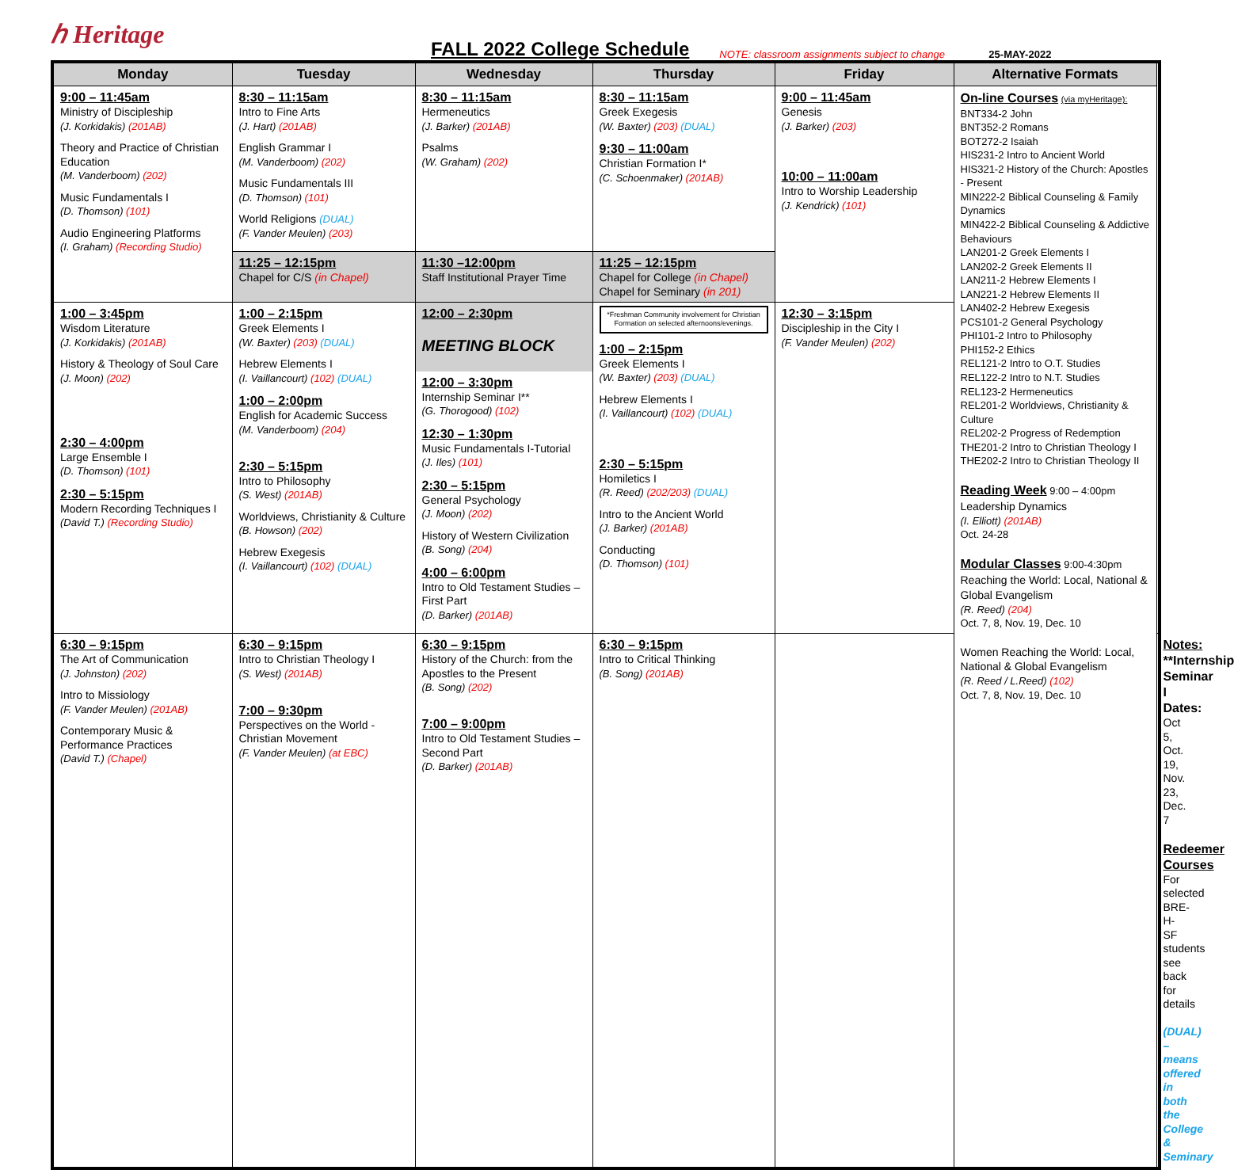ℎ Heritage
FALL 2022 College Schedule
NOTE: classroom assignments subject to change
25-MAY-2022
| Monday | Tuesday | Wednesday | Thursday | Friday | Alternative Formats | |
| --- | --- | --- | --- | --- | --- | --- |
| 9:00 – 11:45am Ministry of Discipleship (J. Korkidakis) (201AB) Theory and Practice of Christian Education (M. Vanderboom) (202) Music Fundamentals I (D. Thomson) (101) Audio Engineering Platforms (I. Graham) (Recording Studio) | 8:30 – 11:15am Intro to Fine Arts (J. Hart) (201AB) English Grammar I (M. Vanderboom) (202) Music Fundamentals III (D. Thomson) (101) World Religions (DUAL) (F. Vander Meulen) (203) | 8:30 – 11:15am Hermeneutics (J. Barker) (201AB) Psalms (W. Graham) (202) | 8:30 – 11:15am Greek Exegesis (W. Baxter) (203) (DUAL) 9:30 – 11:00am Christian Formation I* (C. Schoenmaker) (201AB) | 9:00 – 11:45am Genesis (J. Barker) (203) 10:00 – 11:00am Intro to Worship Leadership (J. Kendrick) (101) | On-line Courses (via myHeritage): BNT334-2 John BNT352-2 Romans BOT272-2 Isaiah HIS231-2 Intro to Ancient World HIS321-2 History of the Church: Apostles - Present MIN222-2 Biblical Counseling & Family Dynamics MIN422-2 Biblical Counseling & Addictive Behaviours LAN201-2 Greek Elements I LAN202-2 Greek Elements II LAN211-2 Hebrew Elements I LAN221-2 Hebrew Elements II LAN402-2 Hebrew Exegesis PCS101-2 General Psychology PHI101-2 Intro to Philosophy PHI152-2 Ethics REL121-2 Intro to O.T. Studies REL122-2 Intro to N.T. Studies REL123-2 Hermeneutics REL201-2 Worldviews, Christianity & Culture REL202-2 Progress of Redemption THE201-2 Intro to Christian Theology I THE202-2 Intro to Christian Theology II Reading Week 9:00 – 4:00pm Leadership Dynamics (I. Elliott) (201AB) Oct. 24-28 Modular Classes 9:00-4:30pm Reaching the World: Local, National & Global Evangelism (R. Reed) (204) Oct. 7, 8, Nov. 19, Dec. 10 Women Reaching the World: Local, National & Global Evangelism (R. Reed / L.Reed) (102) Oct. 7, 8, Nov. 19, Dec. 10 | |
| | 11:25 – 12:15pm Chapel for C/S (in Chapel) | 11:30 –12:00pm Staff Institutional Prayer Time | 11:25 – 12:15pm Chapel for College (in Chapel) Chapel for Seminary (in 201) | | | |
| 1:00 – 3:45pm Wisdom Literature (J. Korkidakis) (201AB) History & Theology of Soul Care (J. Moon) (202) 2:30 – 4:00pm Large Ensemble I (D. Thomson) (101) 2:30 – 5:15pm Modern Recording Techniques I (David T.) (Recording Studio) | 1:00 – 2:15pm Greek Elements I (W. Baxter) (203) (DUAL) Hebrew Elements I (I. Vaillancourt) (102) (DUAL) 1:00 – 2:00pm English for Academic Success (M. Vanderboom) (204) 2:30 – 5:15pm Intro to Philosophy (S. West) (201AB) Worldviews, Christianity & Culture (B. Howson) (202) Hebrew Exegesis (I. Vaillancourt) (102) (DUAL) | 12:00 – 2:30pm MEETING BLOCK 12:00 – 3:30pm Internship Seminar I** (G. Thorogood) (102) 12:30 – 1:30pm Music Fundamentals I-Tutorial (J. Iles) (101) 2:30 – 5:15pm General Psychology (J. Moon) (202) History of Western Civilization (B. Song) (204) 4:00 – 6:00pm Intro to Old Testament Studies – First Part (D. Barker) (201AB) | *Freshman Community involvement for Christian Formation on selected afternoons/evenings. 1:00 – 2:15pm Greek Elements I (W. Baxter) (203) (DUAL) Hebrew Elements I (I. Vaillancourt) (102) (DUAL) 2:30 – 5:15pm Homiletics I (R. Reed) (202/203) (DUAL) Intro to the Ancient World (J. Barker) (201AB) Conducting (D. Thomson) (101) | 12:30 – 3:15pm Discipleship in the City I (F. Vander Meulen) (202) | | |
| 6:30 – 9:15pm The Art of Communication (J. Johnston) (202) Intro to Missiology (F. Vander Meulen) (201AB) Contemporary Music & Performance Practices (David T.) (Chapel) | 6:30 – 9:15pm Intro to Christian Theology I (S. West) (201AB) 7:00 – 9:30pm Perspectives on the World - Christian Movement (F. Vander Meulen) (at EBC) | 6:30 – 9:15pm History of the Church: from the Apostles to the Present (B. Song) (202) 7:00 – 9:00pm Intro to Old Testament Studies – Second Part (D. Barker) (201AB) | 6:30 – 9:15pm Intro to Critical Thinking (B. Song) (201AB) | | | Notes: **Internship Seminar I Dates: Oct 5, Oct. 19, Nov. 23, Dec. 7 Redeemer Courses For selected BRE-H-SF students see back for details (DUAL) – means offered in both the College & Seminary |